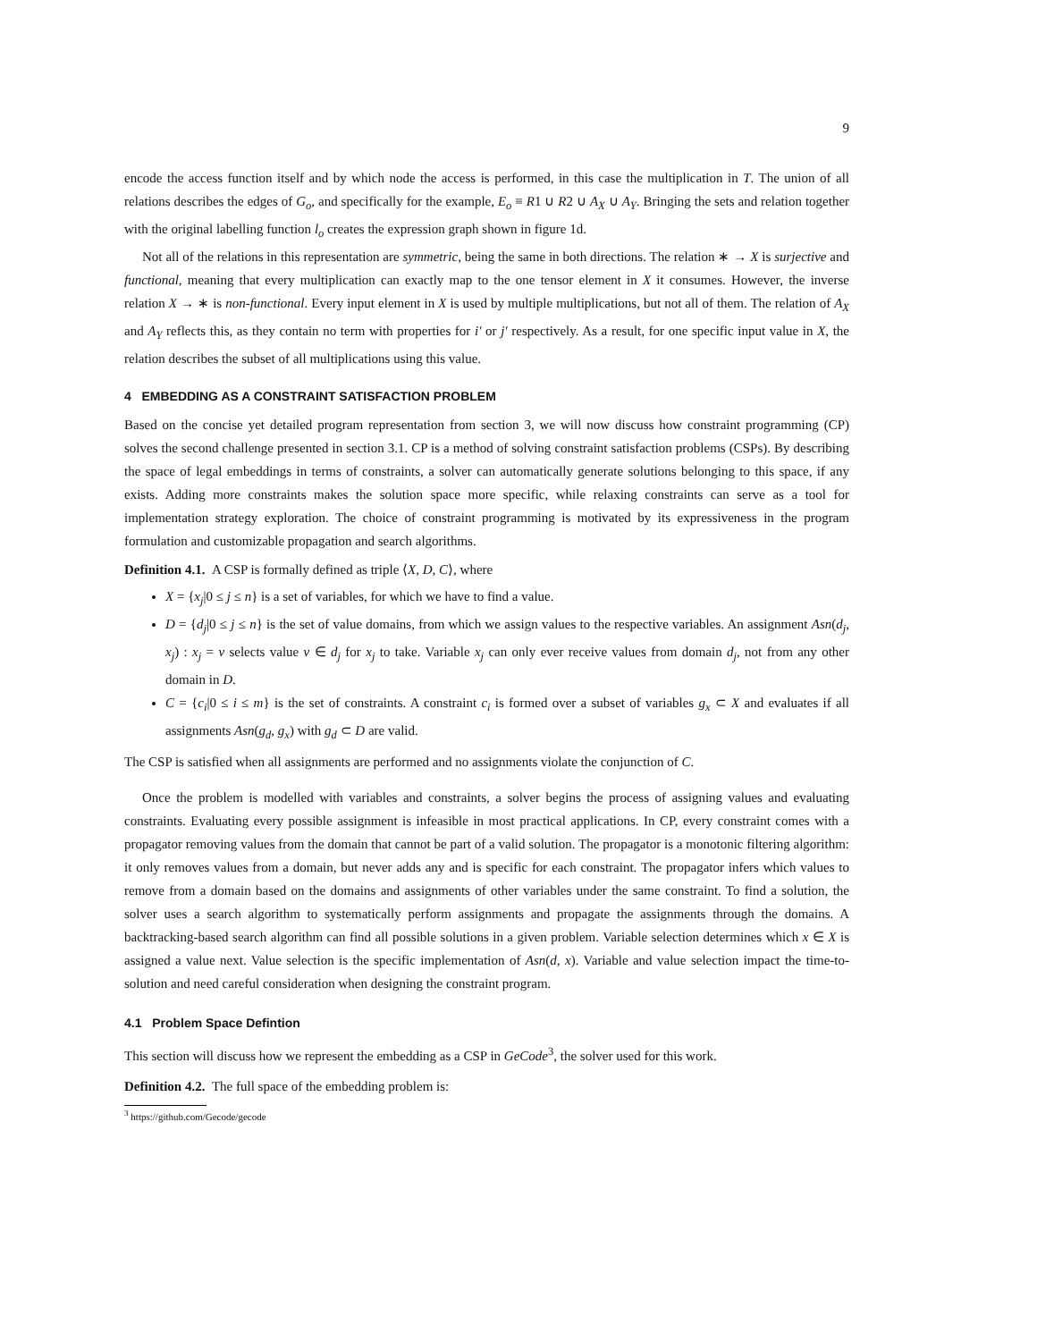9
encode the access function itself and by which node the access is performed, in this case the multiplication in T. The union of all relations describes the edges of G<sub>o</sub>, and specifically for the example, E<sub>o</sub> ≡ R1 ∪ R2 ∪ A<sub>X</sub> ∪ A<sub>Y</sub>. Bringing the sets and relation together with the original labelling function l<sub>o</sub> creates the expression graph shown in figure 1d.
Not all of the relations in this representation are symmetric, being the same in both directions. The relation ∗ → X is surjective and functional, meaning that every multiplication can exactly map to the one tensor element in X it consumes. However, the inverse relation X → ∗ is non-functional. Every input element in X is used by multiple multiplications, but not all of them. The relation of A<sub>X</sub> and A<sub>Y</sub> reflects this, as they contain no term with properties for i′ or j′ respectively. As a result, for one specific input value in X, the relation describes the subset of all multiplications using this value.
4 EMBEDDING AS A CONSTRAINT SATISFACTION PROBLEM
Based on the concise yet detailed program representation from section 3, we will now discuss how constraint programming (CP) solves the second challenge presented in section 3.1. CP is a method of solving constraint satisfaction problems (CSPs). By describing the space of legal embeddings in terms of constraints, a solver can automatically generate solutions belonging to this space, if any exists. Adding more constraints makes the solution space more specific, while relaxing constraints can serve as a tool for implementation strategy exploration. The choice of constraint programming is motivated by its expressiveness in the program formulation and customizable propagation and search algorithms.
Definition 4.1. A CSP is formally defined as triple ⟨X, D, C⟩, where
X = {x<sub>j</sub>|0 ≤ j ≤ n} is a set of variables, for which we have to find a value.
D = {d<sub>j</sub>|0 ≤ j ≤ n} is the set of value domains, from which we assign values to the respective variables. An assignment Asn(d<sub>j</sub>, x<sub>j</sub>) : x<sub>j</sub> = v selects value v ∈ d<sub>j</sub> for x<sub>j</sub> to take. Variable x<sub>j</sub> can only ever receive values from domain d<sub>j</sub>, not from any other domain in D.
C = {c<sub>i</sub>|0 ≤ i ≤ m} is the set of constraints. A constraint c<sub>i</sub> is formed over a subset of variables g<sub>x</sub> ⊂ X and evaluates if all assignments Asn(g<sub>d</sub>, g<sub>x</sub>) with g<sub>d</sub> ⊂ D are valid.
The CSP is satisfied when all assignments are performed and no assignments violate the conjunction of C.
Once the problem is modelled with variables and constraints, a solver begins the process of assigning values and evaluating constraints. Evaluating every possible assignment is infeasible in most practical applications. In CP, every constraint comes with a propagator removing values from the domain that cannot be part of a valid solution. The propagator is a monotonic filtering algorithm: it only removes values from a domain, but never adds any and is specific for each constraint. The propagator infers which values to remove from a domain based on the domains and assignments of other variables under the same constraint. To find a solution, the solver uses a search algorithm to systematically perform assignments and propagate the assignments through the domains. A backtracking-based search algorithm can find all possible solutions in a given problem. Variable selection determines which x ∈ X is assigned a value next. Value selection is the specific implementation of Asn(d, x). Variable and value selection impact the time-to-solution and need careful consideration when designing the constraint program.
4.1 Problem Space Defintion
This section will discuss how we represent the embedding as a CSP in GeCode<sup>3</sup>, the solver used for this work.
Definition 4.2. The full space of the embedding problem is:
<sup>3</sup> https://github.com/Gecode/gecode